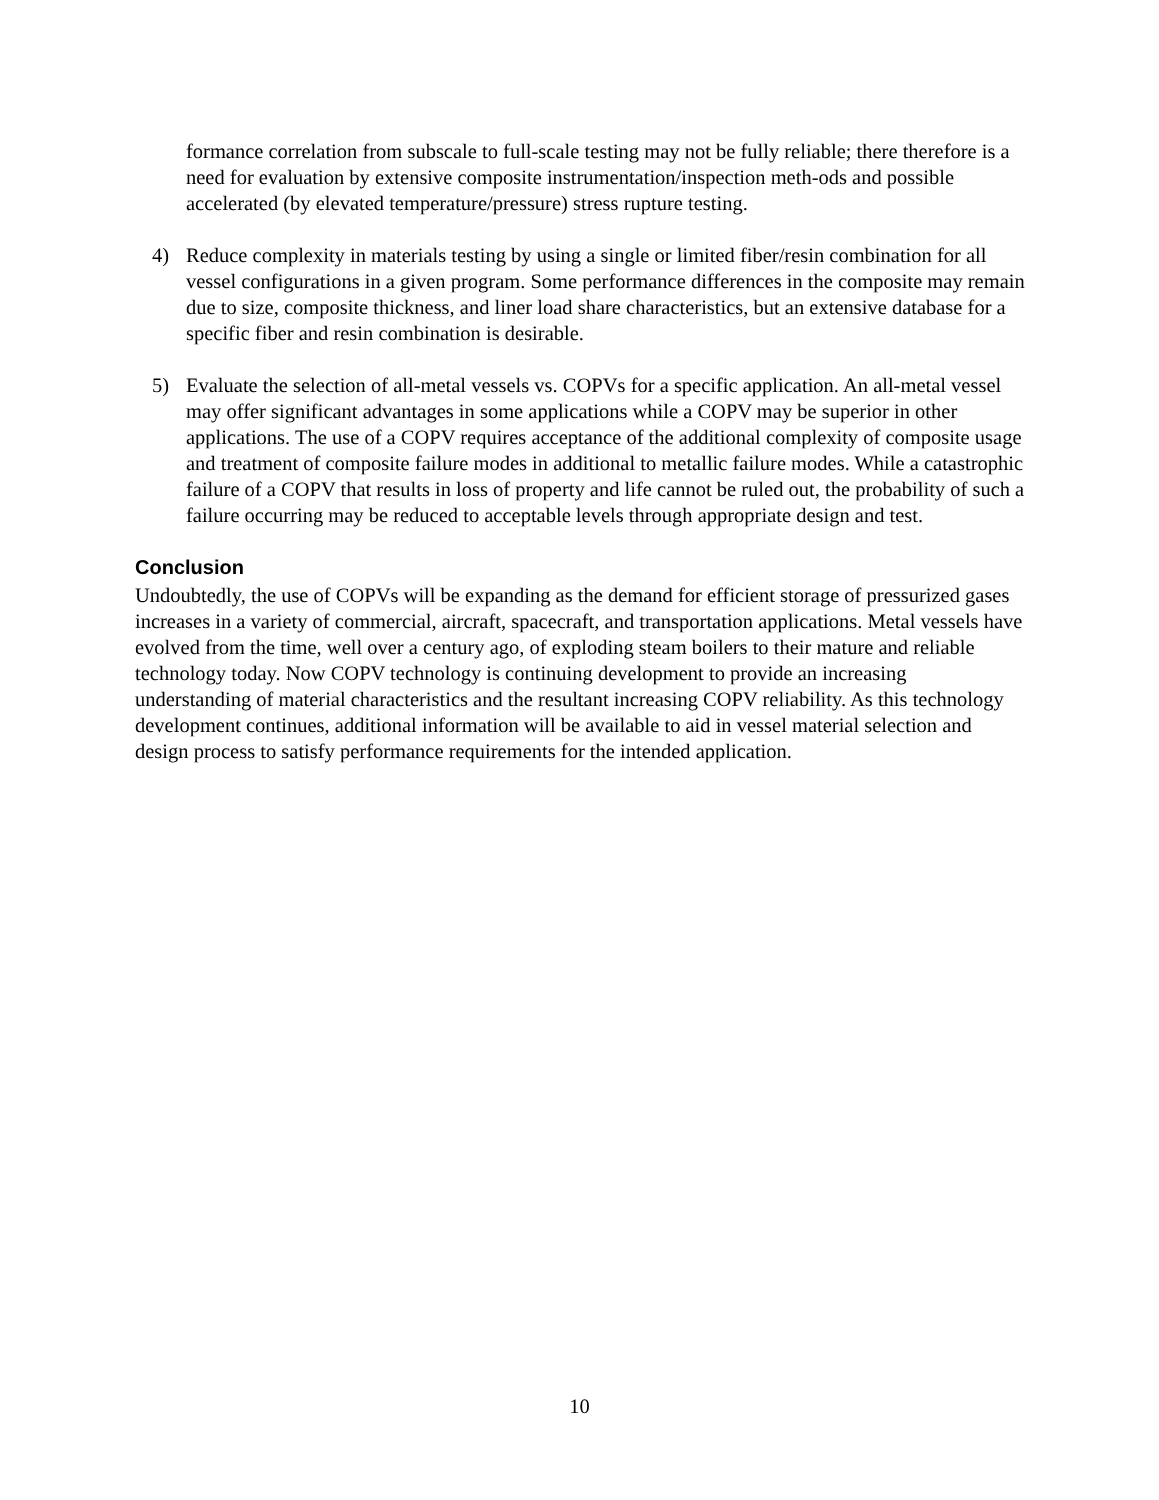formance correlation from subscale to full-scale testing may not be fully reliable; there therefore is a need for evaluation by extensive composite instrumentation/inspection meth-ods and possible accelerated (by elevated temperature/pressure) stress rupture testing.
4) Reduce complexity in materials testing by using a single or limited fiber/resin combination for all vessel configurations in a given program. Some performance differences in the composite may remain due to size, composite thickness, and liner load share characteristics, but an extensive database for a specific fiber and resin combination is desirable.
5) Evaluate the selection of all-metal vessels vs. COPVs for a specific application. An all-metal vessel may offer significant advantages in some applications while a COPV may be superior in other applications. The use of a COPV requires acceptance of the additional complexity of composite usage and treatment of composite failure modes in additional to metallic failure modes. While a catastrophic failure of a COPV that results in loss of property and life cannot be ruled out, the probability of such a failure occurring may be reduced to acceptable levels through appropriate design and test.
Conclusion
Undoubtedly, the use of COPVs will be expanding as the demand for efficient storage of pressurized gases increases in a variety of commercial, aircraft, spacecraft, and transportation applications. Metal vessels have evolved from the time, well over a century ago, of exploding steam boilers to their mature and reliable technology today. Now COPV technology is continuing development to provide an increasing understanding of material characteristics and the resultant increasing COPV reliability. As this technology development continues, additional information will be available to aid in vessel material selection and design process to satisfy performance requirements for the intended application.
10